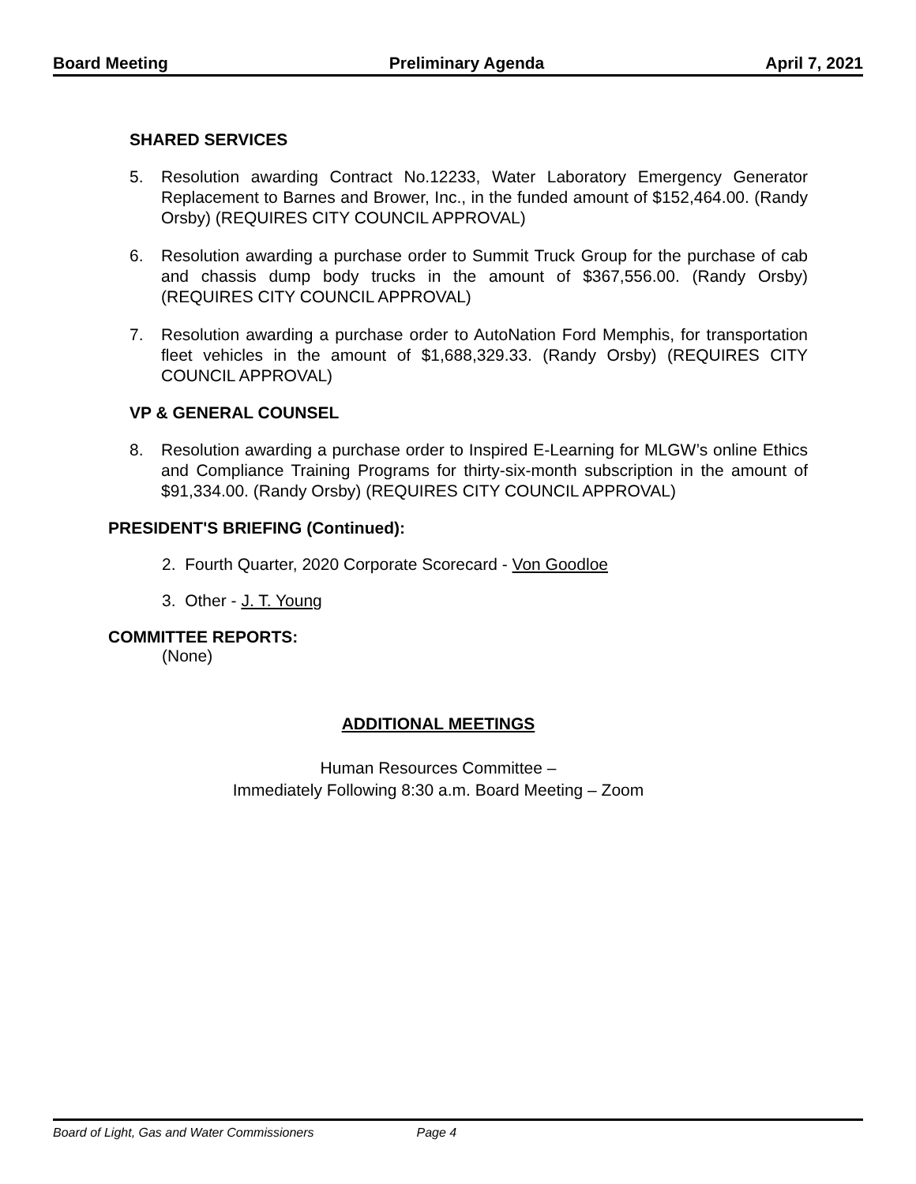Board Meeting Preliminary Agenda April 7, 2021
SHARED SERVICES
5. Resolution awarding Contract No.12233, Water Laboratory Emergency Generator Replacement to Barnes and Brower, Inc., in the funded amount of $152,464.00. (Randy Orsby) (REQUIRES CITY COUNCIL APPROVAL)
6. Resolution awarding a purchase order to Summit Truck Group for the purchase of cab and chassis dump body trucks in the amount of $367,556.00. (Randy Orsby) (REQUIRES CITY COUNCIL APPROVAL)
7. Resolution awarding a purchase order to AutoNation Ford Memphis, for transportation fleet vehicles in the amount of $1,688,329.33. (Randy Orsby) (REQUIRES CITY COUNCIL APPROVAL)
VP & GENERAL COUNSEL
8. Resolution awarding a purchase order to Inspired E-Learning for MLGW’s online Ethics and Compliance Training Programs for thirty-six-month subscription in the amount of $91,334.00. (Randy Orsby) (REQUIRES CITY COUNCIL APPROVAL)
PRESIDENT'S BRIEFING (Continued):
2. Fourth Quarter, 2020 Corporate Scorecard - Von Goodloe
3. Other - J. T. Young
COMMITTEE REPORTS:
(None)
ADDITIONAL MEETINGS
Human Resources Committee –
Immediately Following 8:30 a.m. Board Meeting – Zoom
Board of Light, Gas and Water Commissioners Page 4